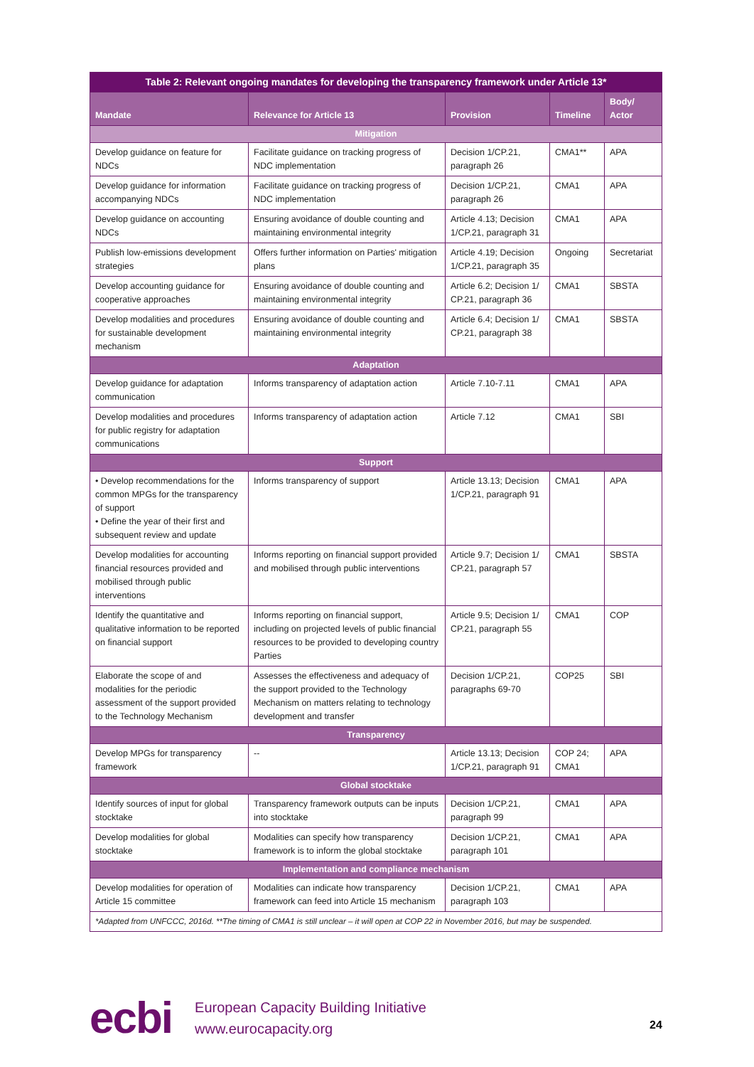| Table 2: Relevant ongoing mandates for developing the transparency framework under Article 13* | | | | |
| --- | --- | --- | --- | --- |
| Mandate | Relevance for Article 13 | Provision | Timeline | Body/ Actor |
| Mitigation | | | | |
| Develop guidance on feature for NDCs | Facilitate guidance on tracking progress of NDC implementation | Decision 1/CP.21, paragraph 26 | CMA1** | APA |
| Develop guidance for information accompanying NDCs | Facilitate guidance on tracking progress of NDC implementation | Decision 1/CP.21, paragraph 26 | CMA1 | APA |
| Develop guidance on accounting NDCs | Ensuring avoidance of double counting and maintaining environmental integrity | Article 4.13; Decision 1/CP.21, paragraph 31 | CMA1 | APA |
| Publish low-emissions development strategies | Offers further information on Parties' mitigation plans | Article 4.19; Decision 1/CP.21, paragraph 35 | Ongoing | Secretariat |
| Develop accounting guidance for cooperative approaches | Ensuring avoidance of double counting and maintaining environmental integrity | Article 6.2; Decision 1/ CP.21, paragraph 36 | CMA1 | SBSTA |
| Develop modalities and procedures for sustainable development mechanism | Ensuring avoidance of double counting and maintaining environmental integrity | Article 6.4; Decision 1/ CP.21, paragraph 38 | CMA1 | SBSTA |
| Adaptation | | | | |
| Develop guidance for adaptation communication | Informs transparency of adaptation action | Article 7.10-7.11 | CMA1 | APA |
| Develop modalities and procedures for public registry for adaptation communications | Informs transparency of adaptation action | Article 7.12 | CMA1 | SBI |
| Support | | | | |
| • Develop recommendations for the common MPGs for the transparency of support • Define the year of their first and subsequent review and update | Informs transparency of support | Article 13.13; Decision 1/CP.21, paragraph 91 | CMA1 | APA |
| Develop modalities for accounting financial resources provided and mobilised through public interventions | Informs reporting on financial support provided and mobilised through public interventions | Article 9.7; Decision 1/ CP.21, paragraph 57 | CMA1 | SBSTA |
| Identify the quantitative and qualitative information to be reported on financial support | Informs reporting on financial support, including on projected levels of public financial resources to be provided to developing country Parties | Article 9.5; Decision 1/ CP.21, paragraph 55 | CMA1 | COP |
| Elaborate the scope of and modalities for the periodic assessment of the support provided to the Technology Mechanism | Assesses the effectiveness and adequacy of the support provided to the Technology Mechanism on matters relating to technology development and transfer | Decision 1/CP.21, paragraphs 69-70 | COP25 | SBI |
| Transparency | | | | |
| Develop MPGs for transparency framework | -- | Article 13.13; Decision 1/CP.21, paragraph 91 | COP 24; CMA1 | APA |
| Global stocktake | | | | |
| Identify sources of input for global stocktake | Transparency framework outputs can be inputs into stocktake | Decision 1/CP.21, paragraph 99 | CMA1 | APA |
| Develop modalities for global stocktake | Modalities can specify how transparency framework is to inform the global stocktake | Decision 1/CP.21, paragraph 101 | CMA1 | APA |
| Implementation and compliance mechanism | | | | |
| Develop modalities for operation of Article 15 committee | Modalities can indicate how transparency framework can feed into Article 15 mechanism | Decision 1/CP.21, paragraph 103 | CMA1 | APA |
| *Adapted from UNFCCC, 2016d. **The timing of CMA1 is still unclear – it will open at COP 22 in November 2016, but may be suspended. | | | | |
ecbi
European Capacity Building Initiative
www.eurocapacity.org
24